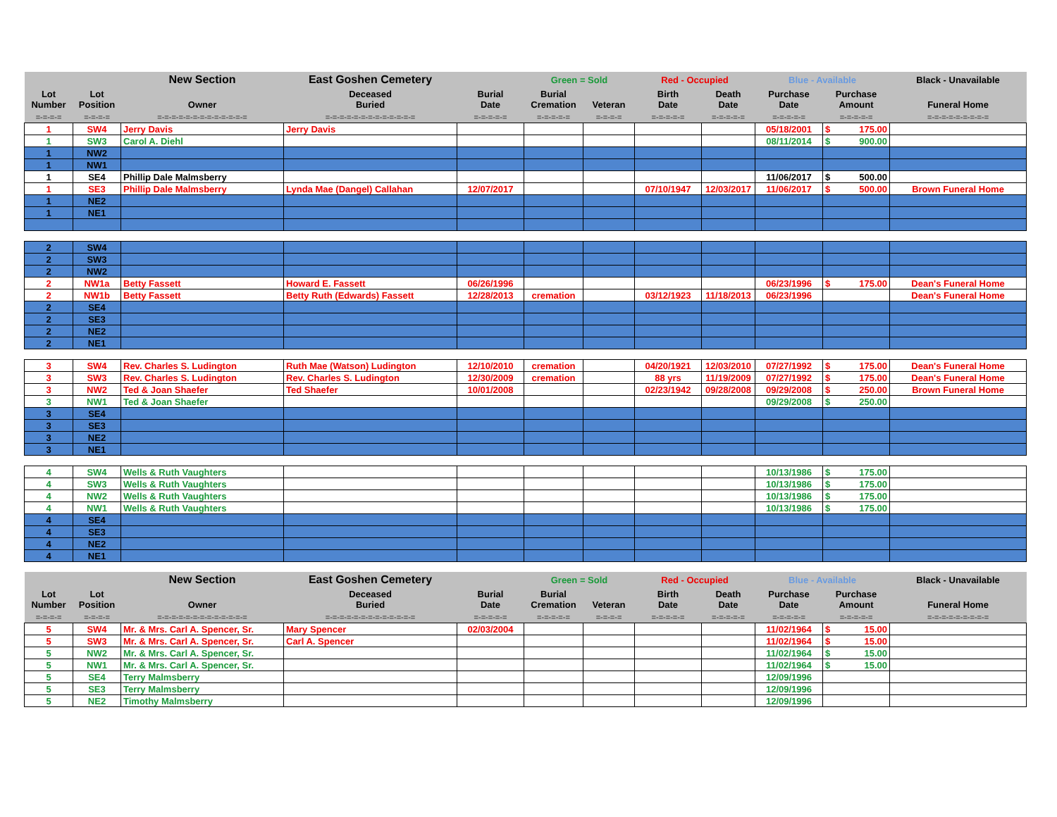| | | New Section | East Goshen Cemetery | | Green = Sold | | Red - Occupied | | Blue - Available | | Black - Unavailable |
| --- | --- | --- | --- | --- | --- | --- | --- | --- | --- | --- | --- |
| Lot Number | Lot Position | Owner | Deceased Buried | Burial Date | Burial Cremation | Veteran | Birth Date | Death Date | Purchase Date | Purchase Amount | Funeral Home |
| =-=-=-= | =-=-=-= | =-=-=-=-=-=-=-=-=-=-=-=-= | =-=-=-=-=-=-=-=-=-=-=-=-= | =-=-=-=-= | =-=-=-=-= | =-=-=-= | =-=-=-=-= | =-=-=-=-= | =-=-=-=-= | =-=-=-=-= | =-=-=-=-=-=-=-=-= |
| 1 | SW4 | Jerry Davis | Jerry Davis | | | | | | 05/18/2001 | $ 175.00 | |
| 1 | SW3 | Carol A. Diehl | | | | | | | 08/11/2014 | $ 900.00 | |
| 1 | NW2 | | | | | | | | | | |
| 1 | NW1 | | | | | | | | | | |
| 1 | SE4 | Phillip Dale Malmsberry | | | | | | | 11/06/2017 | $ 500.00 | |
| 1 | SE3 | Phillip Dale Malmsberry | Lynda Mae (Dangel) Callahan | 12/07/2017 | | | 07/10/1947 | 12/03/2017 | 11/06/2017 | $ 500.00 | Brown Funeral Home |
| 1 | NE2 | | | | | | | | | | |
| 1 | NE1 | | | | | | | | | | |
| 2 | SW4 | | | | | | | | | | |
| 2 | SW3 | | | | | | | | | | |
| 2 | NW2 | | | | | | | | | | |
| 2 | NW1a | Betty Fassett | Howard E. Fassett | 06/26/1996 | | | | | 06/23/1996 | $ 175.00 | Dean's Funeral Home |
| 2 | NW1b | Betty Fassett | Betty Ruth (Edwards) Fassett | 12/28/2013 | cremation | | 03/12/1923 | 11/18/2013 | 06/23/1996 | | Dean's Funeral Home |
| 2 | SE4 | | | | | | | | | | |
| 2 | SE3 | | | | | | | | | | |
| 2 | NE2 | | | | | | | | | | |
| 2 | NE1 | | | | | | | | | | |
| 3 | SW4 | Rev. Charles S. Ludington | Ruth Mae (Watson) Ludington | 12/10/2010 | cremation | | 04/20/1921 | 12/03/2010 | 07/27/1992 | $ 175.00 | Dean's Funeral Home |
| 3 | SW3 | Rev. Charles S. Ludington | Rev. Charles S. Ludington | 12/30/2009 | cremation | | 88 yrs | 11/19/2009 | 07/27/1992 | $ 175.00 | Dean's Funeral Home |
| 3 | NW2 | Ted & Joan Shaefer | Ted Shaefer | 10/01/2008 | | | 02/23/1942 | 09/28/2008 | 09/29/2008 | $ 250.00 | Brown Funeral Home |
| 3 | NW1 | Ted & Joan Shaefer | | | | | | | 09/29/2008 | $ 250.00 | |
| 3 | SE4 | | | | | | | | | | |
| 3 | SE3 | | | | | | | | | | |
| 3 | NE2 | | | | | | | | | | |
| 3 | NE1 | | | | | | | | | | |
| 4 | SW4 | Wells & Ruth Vaughters | | | | | | | 10/13/1986 | $ 175.00 | |
| 4 | SW3 | Wells & Ruth Vaughters | | | | | | | 10/13/1986 | $ 175.00 | |
| 4 | NW2 | Wells & Ruth Vaughters | | | | | | | 10/13/1986 | $ 175.00 | |
| 4 | NW1 | Wells & Ruth Vaughters | | | | | | | 10/13/1986 | $ 175.00 | |
| 4 | SE4 | | | | | | | | | | |
| 4 | SE3 | | | | | | | | | | |
| 4 | NE2 | | | | | | | | | | |
| 4 | NE1 | | | | | | | | | | |
| | | New Section | East Goshen Cemetery | | Green = Sold | | Red - Occupied | | Blue - Available | | Black - Unavailable |
| Lot Number | Lot Position | Owner | Deceased Buried | Burial Date | Burial Cremation | Veteran | Birth Date | Death Date | Purchase Date | Purchase Amount | Funeral Home |
| =-=-=-= | =-=-=-= | =-=-=-=-=-=-=-=-=-=-=-=-= | =-=-=-=-=-=-=-=-=-=-=-=-= | =-=-=-=-= | =-=-=-=-= | =-=-=-= | =-=-=-=-= | =-=-=-=-= | =-=-=-=-= | =-=-=-=-= | =-=-=-=-=-=-=-=-= |
| 5 | SW4 | Mr. & Mrs. Carl A. Spencer, Sr. | Mary Spencer | 02/03/2004 | | | | | 11/02/1964 | $ 15.00 | |
| 5 | SW3 | Mr. & Mrs. Carl A. Spencer, Sr. | Carl A. Spencer | | | | | | 11/02/1964 | $ 15.00 | |
| 5 | NW2 | Mr. & Mrs. Carl A. Spencer, Sr. | | | | | | | 11/02/1964 | $ 15.00 | |
| 5 | NW1 | Mr. & Mrs. Carl A. Spencer, Sr. | | | | | | | 11/02/1964 | $ 15.00 | |
| 5 | SE4 | Terry Malmsberry | | | | | | | 12/09/1996 | | |
| 5 | SE3 | Terry Malmsberry | | | | | | | 12/09/1996 | | |
| 5 | NE2 | Timothy Malmsberry | | | | | | | 12/09/1996 | | |